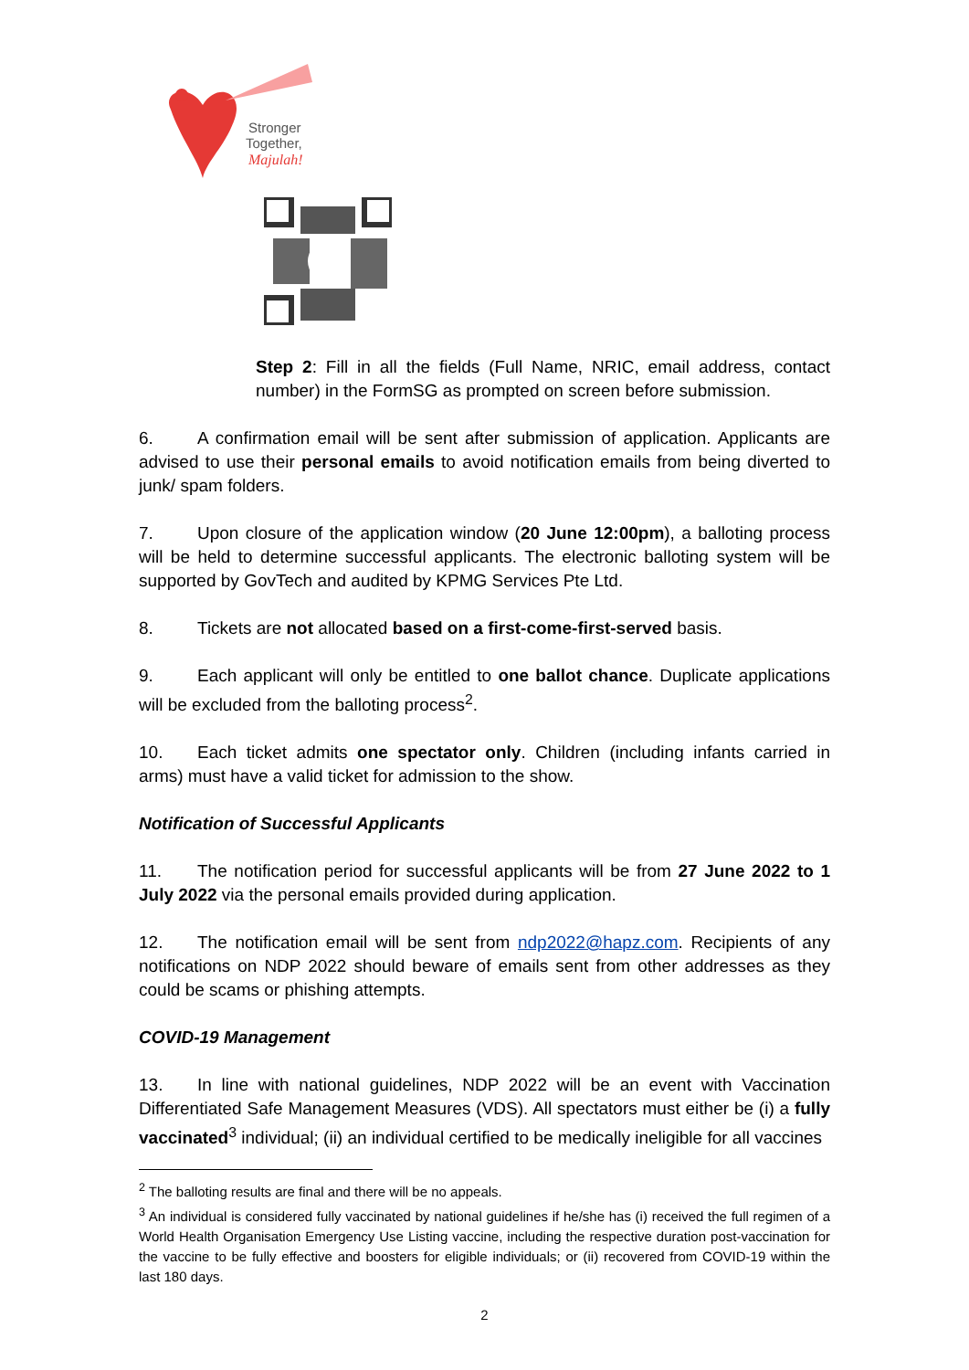Stronger
Together,
Majulah!
Step 2: Fill in all the fields (Full Name, NRIC, email address, contact number) in the FormSG as prompted on screen before submission.
6. A confirmation email will be sent after submission of application. Applicants are advised to use their personal emails to avoid notification emails from being diverted to junk/ spam folders.
7. Upon closure of the application window (20 June 12:00pm), a balloting process will be held to determine successful applicants. The electronic balloting system will be supported by GovTech and audited by KPMG Services Pte Ltd.
8. Tickets are not allocated based on a first-come-first-served basis.
9. Each applicant will only be entitled to one ballot chance. Duplicate applications will be excluded from the balloting process<sup>2</sup>.
10. Each ticket admits one spectator only. Children (including infants carried in arms) must have a valid ticket for admission to the show.
Notification of Successful Applicants
11. The notification period for successful applicants will be from 27 June 2022 to 1 July 2022 via the personal emails provided during application.
12. The notification email will be sent from ndp2022@hapz.com. Recipients of any notifications on NDP 2022 should beware of emails sent from other addresses as they could be scams or phishing attempts.
COVID-19 Management
13. In line with national guidelines, NDP 2022 will be an event with Vaccination Differentiated Safe Management Measures (VDS). All spectators must either be (i) a fully vaccinated<sup>3</sup> individual; (ii) an individual certified to be medically ineligible for all vaccines
<sup>2</sup> The balloting results are final and there will be no appeals.
<sup>3</sup> An individual is considered fully vaccinated by national guidelines if he/she has (i) received the full regimen of a World Health Organisation Emergency Use Listing vaccine, including the respective duration post-vaccination for the vaccine to be fully effective and boosters for eligible individuals; or (ii) recovered from COVID-19 within the last 180 days.
2